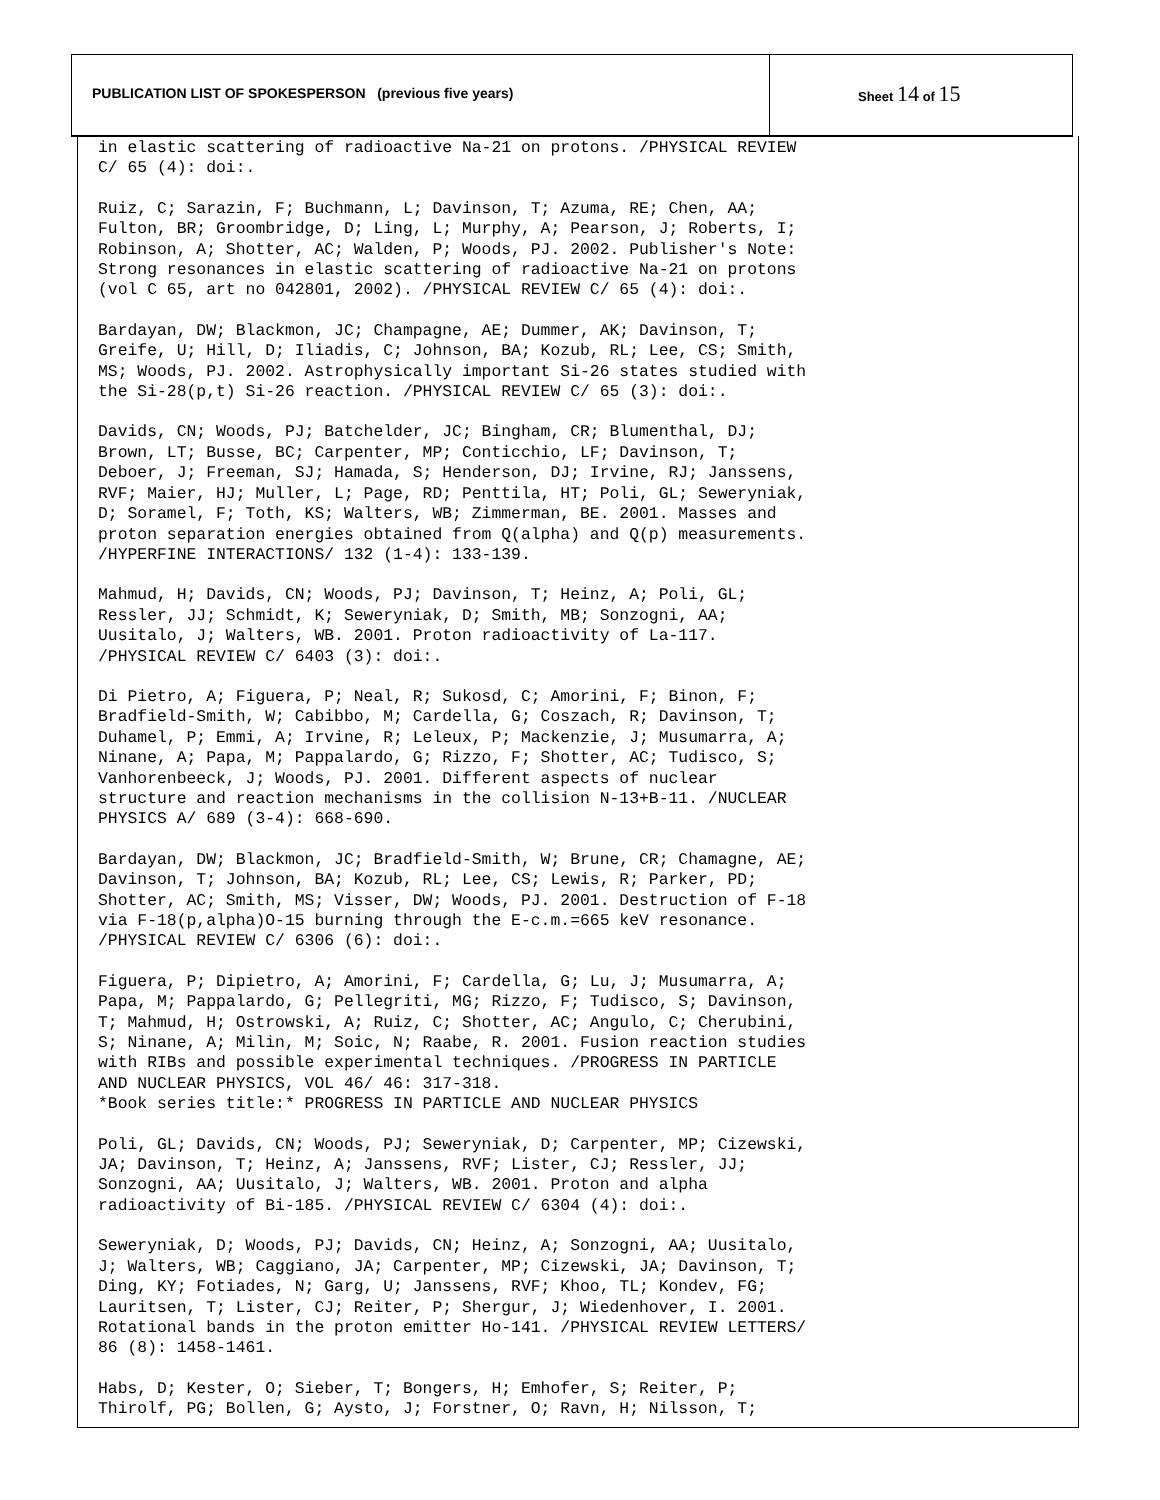PUBLICATION LIST OF SPOKESPERSON (previous five years)
Sheet 14 of 15
in elastic scattering of radioactive Na-21 on protons. /PHYSICAL REVIEW C/ 65 (4): doi:.
Ruiz, C; Sarazin, F; Buchmann, L; Davinson, T; Azuma, RE; Chen, AA; Fulton, BR; Groombridge, D; Ling, L; Murphy, A; Pearson, J; Roberts, I; Robinson, A; Shotter, AC; Walden, P; Woods, PJ. 2002. Publisher's Note: Strong resonances in elastic scattering of radioactive Na-21 on protons (vol C 65, art no 042801, 2002). /PHYSICAL REVIEW C/ 65 (4): doi:.
Bardayan, DW; Blackmon, JC; Champagne, AE; Dummer, AK; Davinson, T; Greife, U; Hill, D; Iliadis, C; Johnson, BA; Kozub, RL; Lee, CS; Smith, MS; Woods, PJ. 2002. Astrophysically important Si-26 states studied with the Si-28(p,t) Si-26 reaction. /PHYSICAL REVIEW C/ 65 (3): doi:.
Davids, CN; Woods, PJ; Batchelder, JC; Bingham, CR; Blumenthal, DJ; Brown, LT; Busse, BC; Carpenter, MP; Conticchio, LF; Davinson, T; Deboer, J; Freeman, SJ; Hamada, S; Henderson, DJ; Irvine, RJ; Janssens, RVF; Maier, HJ; Muller, L; Page, RD; Penttila, HT; Poli, GL; Seweryniak, D; Soramel, F; Toth, KS; Walters, WB; Zimmerman, BE. 2001. Masses and proton separation energies obtained from Q(alpha) and Q(p) measurements. /HYPERFINE INTERACTIONS/ 132 (1-4): 133-139.
Mahmud, H; Davids, CN; Woods, PJ; Davinson, T; Heinz, A; Poli, GL; Ressler, JJ; Schmidt, K; Seweryniak, D; Smith, MB; Sonzogni, AA; Uusitalo, J; Walters, WB. 2001. Proton radioactivity of La-117. /PHYSICAL REVIEW C/ 6403 (3): doi:.
Di Pietro, A; Figuera, P; Neal, R; Sukosd, C; Amorini, F; Binon, F; Bradfield-Smith, W; Cabibbo, M; Cardella, G; Coszach, R; Davinson, T; Duhamel, P; Emmi, A; Irvine, R; Leleux, P; Mackenzie, J; Musumarra, A; Ninane, A; Papa, M; Pappalardo, G; Rizzo, F; Shotter, AC; Tudisco, S; Vanhorenbeeck, J; Woods, PJ. 2001. Different aspects of nuclear structure and reaction mechanisms in the collision N-13+B-11. /NUCLEAR PHYSICS A/ 689 (3-4): 668-690.
Bardayan, DW; Blackmon, JC; Bradfield-Smith, W; Brune, CR; Chamagne, AE; Davinson, T; Johnson, BA; Kozub, RL; Lee, CS; Lewis, R; Parker, PD; Shotter, AC; Smith, MS; Visser, DW; Woods, PJ. 2001. Destruction of F-18 via F-18(p,alpha)O-15 burning through the E-c.m.=665 keV resonance. /PHYSICAL REVIEW C/ 6306 (6): doi:.
Figuera, P; Dipietro, A; Amorini, F; Cardella, G; Lu, J; Musumarra, A; Papa, M; Pappalardo, G; Pellegriti, MG; Rizzo, F; Tudisco, S; Davinson, T; Mahmud, H; Ostrowski, A; Ruiz, C; Shotter, AC; Angulo, C; Cherubini, S; Ninane, A; Milin, M; Soic, N; Raabe, R. 2001. Fusion reaction studies with RIBs and possible experimental techniques. /PROGRESS IN PARTICLE AND NUCLEAR PHYSICS, VOL 46/ 46: 317-318. *Book series title:* PROGRESS IN PARTICLE AND NUCLEAR PHYSICS
Poli, GL; Davids, CN; Woods, PJ; Seweryniak, D; Carpenter, MP; Cizewski, JA; Davinson, T; Heinz, A; Janssens, RVF; Lister, CJ; Ressler, JJ; Sonzogni, AA; Uusitalo, J; Walters, WB. 2001. Proton and alpha radioactivity of Bi-185. /PHYSICAL REVIEW C/ 6304 (4): doi:.
Seweryniak, D; Woods, PJ; Davids, CN; Heinz, A; Sonzogni, AA; Uusitalo, J; Walters, WB; Caggiano, JA; Carpenter, MP; Cizewski, JA; Davinson, T; Ding, KY; Fotiades, N; Garg, U; Janssens, RVF; Khoo, TL; Kondev, FG; Lauritsen, T; Lister, CJ; Reiter, P; Shergur, J; Wiedenhover, I. 2001. Rotational bands in the proton emitter Ho-141. /PHYSICAL REVIEW LETTERS/ 86 (8): 1458-1461.
Habs, D; Kester, O; Sieber, T; Bongers, H; Emhofer, S; Reiter, P; Thirolf, PG; Bollen, G; Aysto, J; Forstner, O; Ravn, H; Nilsson, T;